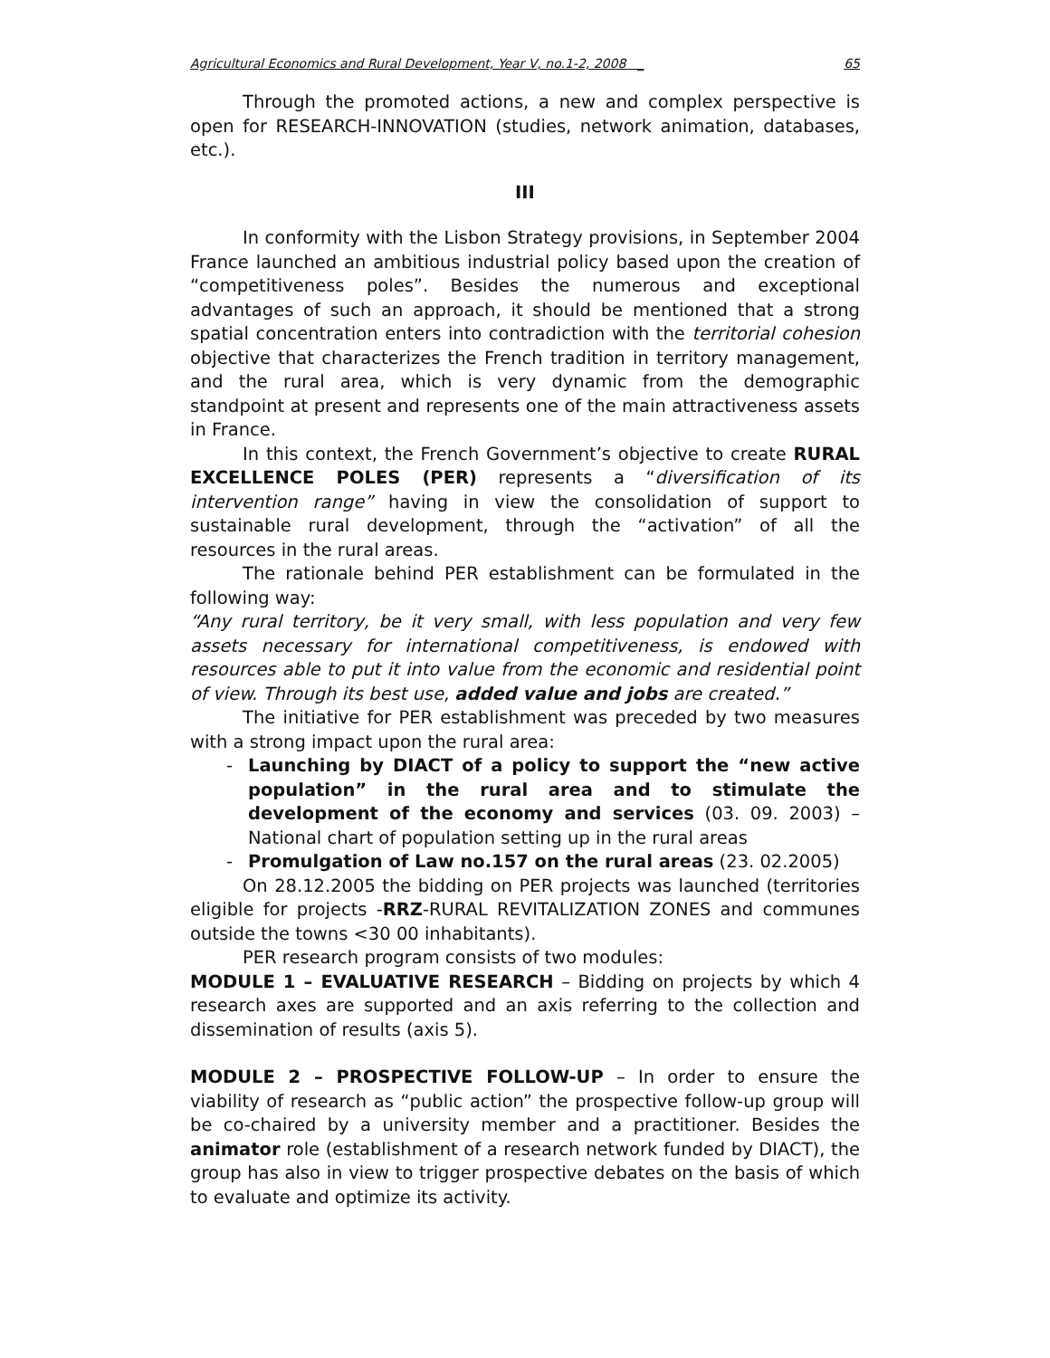Agricultural Economics and Rural Development, Year V, no.1-2, 2008 _ 65
Through the promoted actions, a new and complex perspective is open for RESEARCH-INNOVATION (studies, network animation, databases, etc.).
III
In conformity with the Lisbon Strategy provisions, in September 2004 France launched an ambitious industrial policy based upon the creation of “competitiveness poles”. Besides the numerous and exceptional advantages of such an approach, it should be mentioned that a strong spatial concentration enters into contradiction with the territorial cohesion objective that characterizes the French tradition in territory management, and the rural area, which is very dynamic from the demographic standpoint at present and represents one of the main attractiveness assets in France.
In this context, the French Government’s objective to create RURAL EXCELLENCE POLES (PER) represents a “diversification of its intervention range” having in view the consolidation of support to sustainable rural development, through the “activation” of all the resources in the rural areas.
The rationale behind PER establishment can be formulated in the following way:
“Any rural territory, be it very small, with less population and very few assets necessary for international competitiveness, is endowed with resources able to put it into value from the economic and residential point of view. Through its best use, added value and jobs are created.”
The initiative for PER establishment was preceded by two measures with a strong impact upon the rural area:
- Launching by DIACT of a policy to support the “new active population” in the rural area and to stimulate the development of the economy and services (03. 09. 2003) – National chart of population setting up in the rural areas
- Promulgation of Law no.157 on the rural areas (23. 02.2005)
On 28.12.2005 the bidding on PER projects was launched (territories eligible for projects -RRZ-RURAL REVITALIZATION ZONES and communes outside the towns <30 00 inhabitants).
PER research program consists of two modules:
MODULE 1 – EVALUATIVE RESEARCH – Bidding on projects by which 4 research axes are supported and an axis referring to the collection and dissemination of results (axis 5).
MODULE 2 – PROSPECTIVE FOLLOW-UP – In order to ensure the viability of research as “public action” the prospective follow-up group will be co-chaired by a university member and a practitioner. Besides the animator role (establishment of a research network funded by DIACT), the group has also in view to trigger prospective debates on the basis of which to evaluate and optimize its activity.